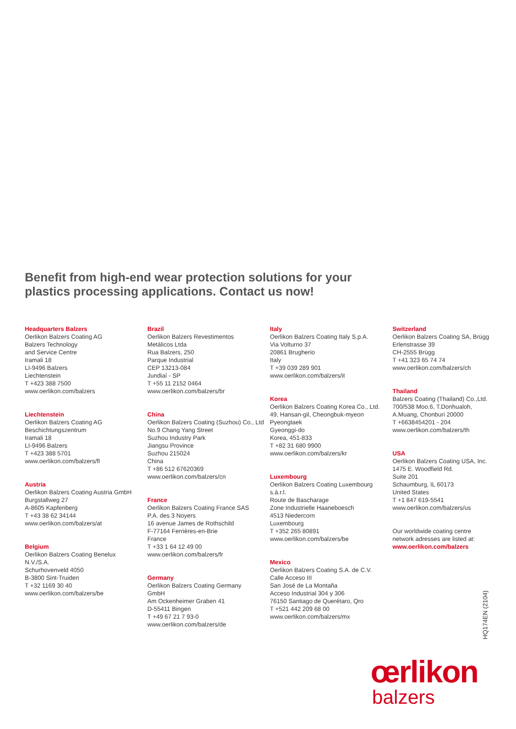Benefit from high-end wear protection solutions for your
plastics processing applications. Contact us now!
Headquarters Balzers
Oerlikon Balzers Coating AG
Balzers Technology
and Service Centre
Iramali 18
LI-9496 Balzers
Liechtenstein
T +423 388 7500
www.oerlikon.com/balzers
Liechtenstein
Oerlikon Balzers Coating AG
Beschichtungszentrum
Iramali 18
LI-9496 Balzers
T +423 388 5701
www.oerlikon.com/balzers/fl
Austria
Oerlikon Balzers Coating Austria GmbH
Burgstallweg 27
A-8605 Kapfenberg
T +43 38 62 34144
www.oerlikon.com/balzers/at
Belgium
Oerlikon Balzers Coating Benelux
N.V./S.A.
Schurhovenveld 4050
B-3800 Sint-Truiden
T +32 1169 30 40
www.oerlikon.com/balzers/be
Brazil
Oerlikon Balzers Revestimentos
Metálicos Ltda
Rua Balzers, 250
Parque Industrial
CEP 13213-084
Jundiaí - SP
T +55 11 2152 0464
www.oerlikon.com/balzers/br
China
Oerlikon Balzers Coating (Suzhou) Co., Ltd
No.9 Chang Yang Street
Suzhou Industry Park
Jiangsu Province
Suzhou 215024
China
T +86 512 67620369
www.oerlikon.com/balzers/cn
France
Oerlikon Balzers Coating France SAS
P.A. des 3 Noyers
16 avenue James de Rothschild
F-77164 Ferrières-en-Brie
France
T +33 1 64 12 49 00
www.oerlikon.com/balzers/fr
Germany
Oerlikon Balzers Coating Germany
GmbH
Am Ockenheimer Graben 41
D-55411 Bingen
T +49 67 21 7 93-0
www.oerlikon.com/balzers/de
Italy
Oerlikon Balzers Coating Italy S.p.A.
Via Volturno 37
20861 Brugherio
Italy
T +39 039 289 901
www.oerlikon.com/balzers/it
Korea
Oerlikon Balzers Coating Korea Co., Ltd.
49, Hansan-gil, Cheongbuk-myeon
Pyeongtaek
Gyeonggi-do
Korea, 451-833
T +82 31 680 9900
www.oerlikon.com/balzers/kr
Luxembourg
Oerlikon Balzers Coating Luxembourg
s.à.r.l.
Route de Bascharage
Zone Industrielle Haaneboesch
4513 Niedercorn
Luxembourg
T +352 265 80891
www.oerlikon.com/balzers/be
Mexico
Oerlikon Balzers Coating S.A. de C.V.
Calle Acceso III
San José de La Montaña
Acceso Industrial 304 y 306
76150 Santiago de Querétaro, Qro
T +521 442 209 68 00
www.oerlikon.com/balzers/mx
Switzerland
Oerlikon Balzers Coating SA, Brügg
Erlenstrasse 39
CH-2555 Brügg
T +41 323 65 74 74
www.oerlikon.com/balzers/ch
Thailand
Balzers Coating (Thailand) Co.,Ltd.
700/538 Moo.6, T.Donhualoh,
A.Muang, Chonburi 20000
T +6638454201 - 204
www.oerlikon.com/balzers/th
USA
Oerlikon Balzers Coating USA, Inc.
1475 E. Woodfield Rd.
Suite 201
Schaumburg, IL 60173
United States
T +1 847 619-5541
www.oerlikon.com/balzers/us
Our worldwide coating centre
network adresses are listed at:
www.oerlikon.com/balzers
HQ174EN (2104)
œrlikon
balzers